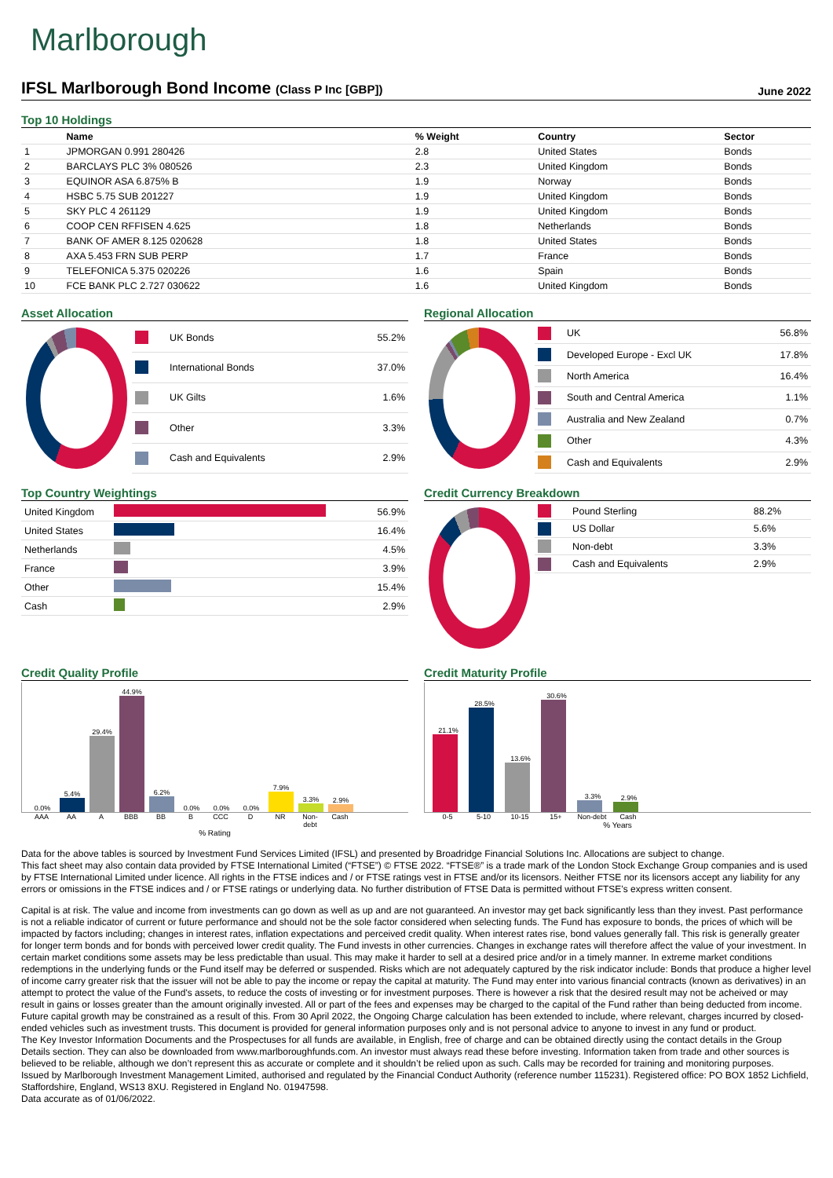Marlborough
IFSL Marlborough Bond Income (Class P Inc [GBP])
June 2022
Top 10 Holdings
| | Name | % Weight | Country | Sector |
| --- | --- | --- | --- | --- |
| 1 | JPMORGAN 0.991 280426 | 2.8 | United States | Bonds |
| 2 | BARCLAYS PLC 3% 080526 | 2.3 | United Kingdom | Bonds |
| 3 | EQUINOR ASA 6.875% B | 1.9 | Norway | Bonds |
| 4 | HSBC 5.75 SUB 201227 | 1.9 | United Kingdom | Bonds |
| 5 | SKY PLC 4 261129 | 1.9 | United Kingdom | Bonds |
| 6 | COOP CEN RFFISEN 4.625 | 1.8 | Netherlands | Bonds |
| 7 | BANK OF AMER 8.125 020628 | 1.8 | United States | Bonds |
| 8 | AXA 5.453 FRN SUB PERP | 1.7 | France | Bonds |
| 9 | TELEFONICA 5.375 020226 | 1.6 | Spain | Bonds |
| 10 | FCE BANK PLC 2.727 030622 | 1.6 | United Kingdom | Bonds |
Asset Allocation
| | UK Bonds | 55.2% |
| | International Bonds | 37.0% |
| | UK Gilts | 1.6% |
| | Other | 3.3% |
| | Cash and Equivalents | 2.9% |
Regional Allocation
| | UK | 56.8% |
| | Developed Europe - Excl UK | 17.8% |
| | North America | 16.4% |
| | South and Central America | 1.1% |
| | Australia and New Zealand | 0.7% |
| | Other | 4.3% |
| | Cash and Equivalents | 2.9% |
Top Country Weightings
| United Kingdom | | 56.9% |
| United States | | 16.4% |
| Netherlands | | 4.5% |
| France | | 3.9% |
| Other | | 15.4% |
| Cash | | 2.9% |
Credit Currency Breakdown
| | Pound Sterling | 88.2% |
| | US Dollar | 5.6% |
| | Non-debt | 3.3% |
| | Cash and Equivalents | 2.9% |
Credit Quality Profile
0.0%
5.4%
29.4%
44.9%
6.2%
0.0%
0.0%
0.0%
7.9%
3.3%
2.9%
AAA AA A BBB BB B CCC D NR Non-debt Cash
% Rating
Credit Maturity Profile
21.1%
28.5%
13.6%
30.6%
3.3%
2.9%
0-5 5-10 10-15 15+ Non-debt Cash
% Years
Data for the above tables is sourced by Investment Fund Services Limited (IFSL) and presented by Broadridge Financial Solutions Inc. Allocations are subject to change.
This fact sheet may also contain data provided by FTSE International Limited (“FTSE”) © FTSE 2022. “FTSE®” is a trade mark of the London Stock Exchange Group companies and is used by FTSE International Limited under licence. All rights in the FTSE indices and / or FTSE ratings vest in FTSE and/or its licensors. Neither FTSE nor its licensors accept any liability for any errors or omissions in the FTSE indices and / or FTSE ratings or underlying data. No further distribution of FTSE Data is permitted without FTSE’s express written consent.
Capital is at risk. The value and income from investments can go down as well as up and are not guaranteed. An investor may get back significantly less than they invest. Past performance is not a reliable indicator of current or future performance and should not be the sole factor considered when selecting funds. The Fund has exposure to bonds, the prices of which will be impacted by factors including; changes in interest rates, inflation expectations and perceived credit quality. When interest rates rise, bond values generally fall. This risk is generally greater for longer term bonds and for bonds with perceived lower credit quality. The Fund invests in other currencies. Changes in exchange rates will therefore affect the value of your investment. In certain market conditions some assets may be less predictable than usual. This may make it harder to sell at a desired price and/or in a timely manner. In extreme market conditions redemptions in the underlying funds or the Fund itself may be deferred or suspended. Risks which are not adequately captured by the risk indicator include: Bonds that produce a higher level of income carry greater risk that the issuer will not be able to pay the income or repay the capital at maturity. The Fund may enter into various financial contracts (known as derivatives) in an attempt to protect the value of the Fund's assets, to reduce the costs of investing or for investment purposes. There is however a risk that the desired result may not be acheived or may result in gains or losses greater than the amount originally invested. All or part of the fees and expenses may be charged to the capital of the Fund rather than being deducted from income. Future capital growth may be constrained as a result of this. From 30 April 2022, the Ongoing Charge calculation has been extended to include, where relevant, charges incurred by closed-ended vehicles such as investment trusts. This document is provided for general information purposes only and is not personal advice to anyone to invest in any fund or product.
The Key Investor Information Documents and the Prospectuses for all funds are available, in English, free of charge and can be obtained directly using the contact details in the Group Details section. They can also be downloaded from www.marlboroughfunds.com. An investor must always read these before investing. Information taken from trade and other sources is believed to be reliable, although we don’t represent this as accurate or complete and it shouldn’t be relied upon as such. Calls may be recorded for training and monitoring purposes.
Issued by Marlborough Investment Management Limited, authorised and regulated by the Financial Conduct Authority (reference number 115231). Registered office: PO BOX 1852 Lichfield, Staffordshire, England, WS13 8XU. Registered in England No. 01947598.
Data accurate as of 01/06/2022.